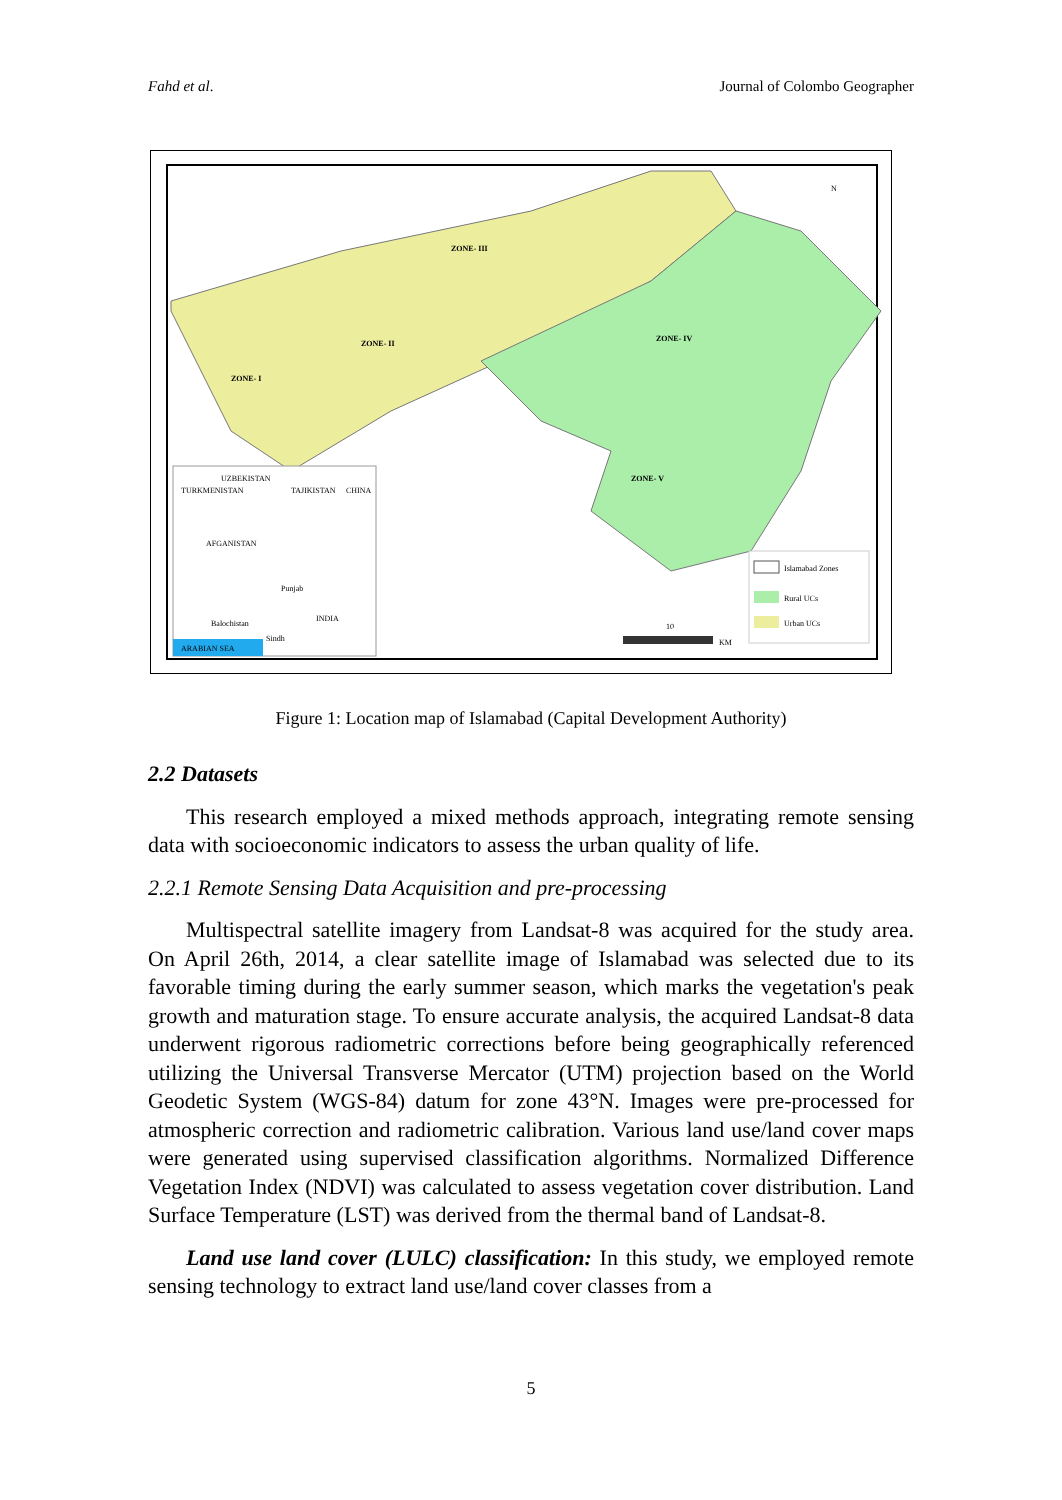Fahd et al. Journal of Colombo Geographer
ZONE- III
ZONE- II
ZONE- I
ZONE- IV
ZONE- V
UZBEKISTAN
TURKMENISTAN
TAJIKISTAN
CHINA
AFGANISTAN
Balochistan
Punjab
Sindh
INDIA
ARABIAN SEA
10
KM
N
Islamabad Zones
Rural UCs
Urban UCs
Figure 1: Location map of Islamabad (Capital Development Authority)
2.2 Datasets
This research employed a mixed methods approach, integrating remote sensing data with socioeconomic indicators to assess the urban quality of life.
2.2.1 Remote Sensing Data Acquisition and pre-processing
Multispectral satellite imagery from Landsat-8 was acquired for the study area. On April 26th, 2014, a clear satellite image of Islamabad was selected due to its favorable timing during the early summer season, which marks the vegetation's peak growth and maturation stage. To ensure accurate analysis, the acquired Landsat-8 data underwent rigorous radiometric corrections before being geographically referenced utilizing the Universal Transverse Mercator (UTM) projection based on the World Geodetic System (WGS-84) datum for zone 43°N. Images were pre-processed for atmospheric correction and radiometric calibration. Various land use/land cover maps were generated using supervised classification algorithms. Normalized Difference Vegetation Index (NDVI) was calculated to assess vegetation cover distribution. Land Surface Temperature (LST) was derived from the thermal band of Landsat-8.
Land use land cover (LULC) classification: In this study, we employed remote sensing technology to extract land use/land cover classes from a
5